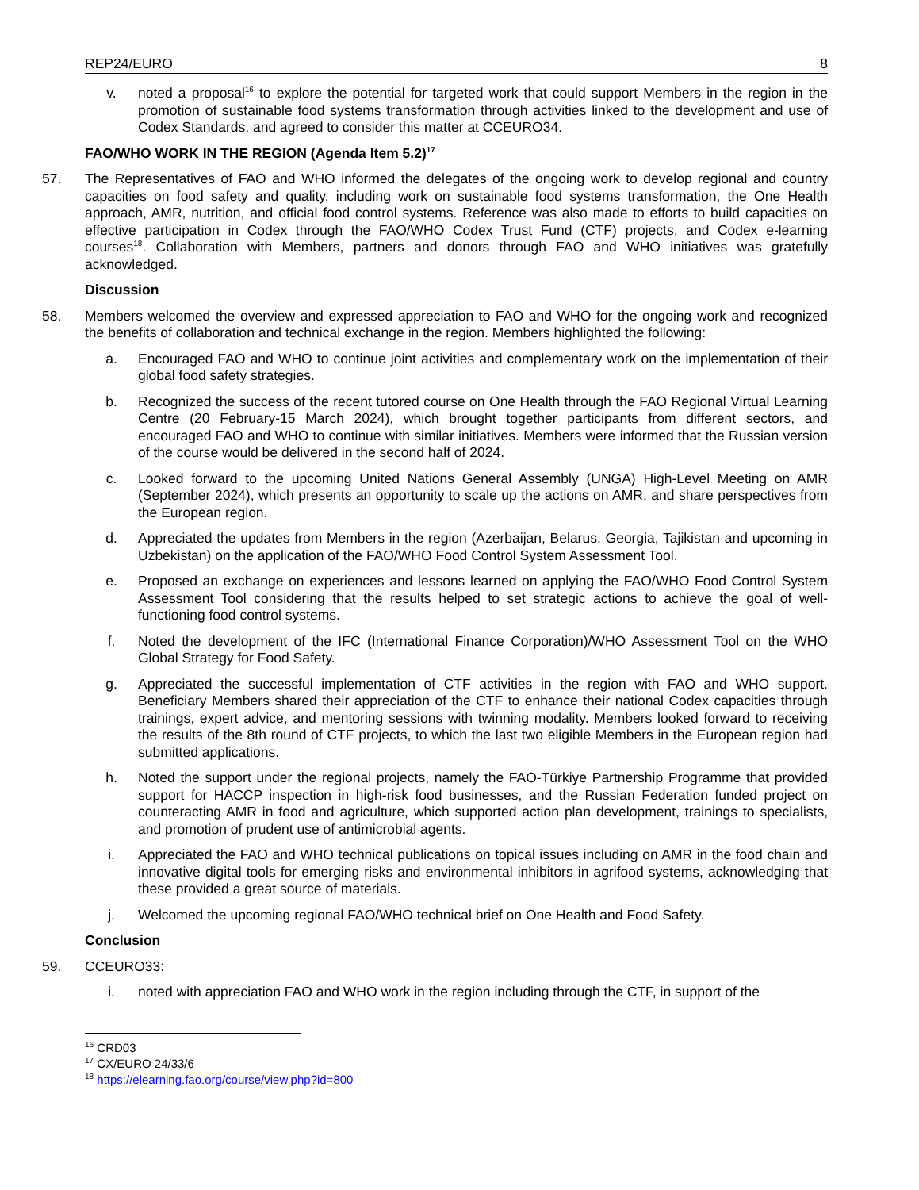REP24/EURO 8
v. noted a proposal<sup>16</sup> to explore the potential for targeted work that could support Members in the region in the promotion of sustainable food systems transformation through activities linked to the development and use of Codex Standards, and agreed to consider this matter at CCEURO34.
FAO/WHO WORK IN THE REGION (Agenda Item 5.2)<sup>17</sup>
57. The Representatives of FAO and WHO informed the delegates of the ongoing work to develop regional and country capacities on food safety and quality, including work on sustainable food systems transformation, the One Health approach, AMR, nutrition, and official food control systems. Reference was also made to efforts to build capacities on effective participation in Codex through the FAO/WHO Codex Trust Fund (CTF) projects, and Codex e-learning courses<sup>18</sup>. Collaboration with Members, partners and donors through FAO and WHO initiatives was gratefully acknowledged.
Discussion
58. Members welcomed the overview and expressed appreciation to FAO and WHO for the ongoing work and recognized the benefits of collaboration and technical exchange in the region. Members highlighted the following:
a. Encouraged FAO and WHO to continue joint activities and complementary work on the implementation of their global food safety strategies.
b. Recognized the success of the recent tutored course on One Health through the FAO Regional Virtual Learning Centre (20 February-15 March 2024), which brought together participants from different sectors, and encouraged FAO and WHO to continue with similar initiatives. Members were informed that the Russian version of the course would be delivered in the second half of 2024.
c. Looked forward to the upcoming United Nations General Assembly (UNGA) High-Level Meeting on AMR (September 2024), which presents an opportunity to scale up the actions on AMR, and share perspectives from the European region.
d. Appreciated the updates from Members in the region (Azerbaijan, Belarus, Georgia, Tajikistan and upcoming in Uzbekistan) on the application of the FAO/WHO Food Control System Assessment Tool.
e. Proposed an exchange on experiences and lessons learned on applying the FAO/WHO Food Control System Assessment Tool considering that the results helped to set strategic actions to achieve the goal of well-functioning food control systems.
f. Noted the development of the IFC (International Finance Corporation)/WHO Assessment Tool on the WHO Global Strategy for Food Safety.
g. Appreciated the successful implementation of CTF activities in the region with FAO and WHO support. Beneficiary Members shared their appreciation of the CTF to enhance their national Codex capacities through trainings, expert advice, and mentoring sessions with twinning modality. Members looked forward to receiving the results of the 8th round of CTF projects, to which the last two eligible Members in the European region had submitted applications.
h. Noted the support under the regional projects, namely the FAO-Türkiye Partnership Programme that provided support for HACCP inspection in high-risk food businesses, and the Russian Federation funded project on counteracting AMR in food and agriculture, which supported action plan development, trainings to specialists, and promotion of prudent use of antimicrobial agents.
i. Appreciated the FAO and WHO technical publications on topical issues including on AMR in the food chain and innovative digital tools for emerging risks and environmental inhibitors in agrifood systems, acknowledging that these provided a great source of materials.
j. Welcomed the upcoming regional FAO/WHO technical brief on One Health and Food Safety.
Conclusion
59. CCEURO33:
i. noted with appreciation FAO and WHO work in the region including through the CTF, in support of the
<sup>16</sup> CRD03
<sup>17</sup> CX/EURO 24/33/6
<sup>18</sup> https://elearning.fao.org/course/view.php?id=800